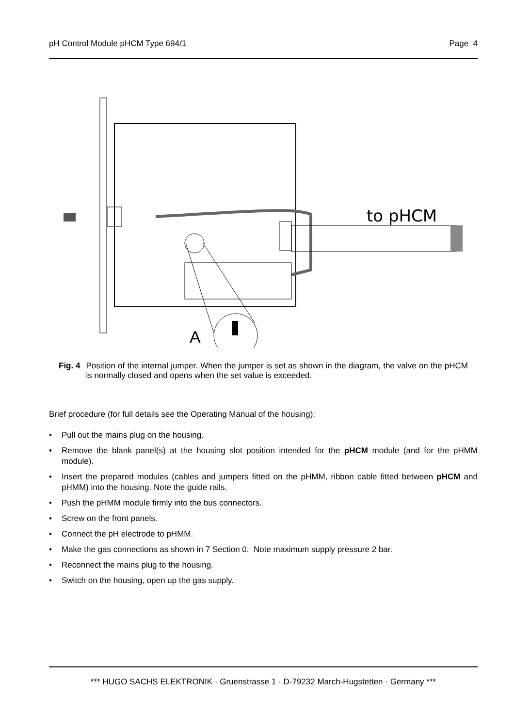pH Control Module pHCM Type 694/1 Page 4
to pHCM
A
Fig. 4 Position of the internal jumper. When the jumper is set as shown in the diagram, the valve on the pHCM is normally closed and opens when the set value is exceeded.
Brief procedure (for full details see the Operating Manual of the housing):
• Pull out the mains plug on the housing.
• Remove the blank panel(s) at the housing slot position intended for the pHCM module (and for the pHMM module).
• Insert the prepared modules (cables and jumpers fitted on the pHMM, ribbon cable fitted between pHCM and pHMM) into the housing. Note the guide rails.
• Push the pHMM module firmly into the bus connectors.
• Screw on the front panels.
• Connect the pH electrode to pHMM.
• Make the gas connections as shown in 7 Section 0. Note maximum supply pressure 2 bar.
• Reconnect the mains plug to the housing.
• Switch on the housing, open up the gas supply.
*** HUGO SACHS ELEKTRONIK · Gruenstrasse 1 · D-79232 March-Hugstetten · Germany ***